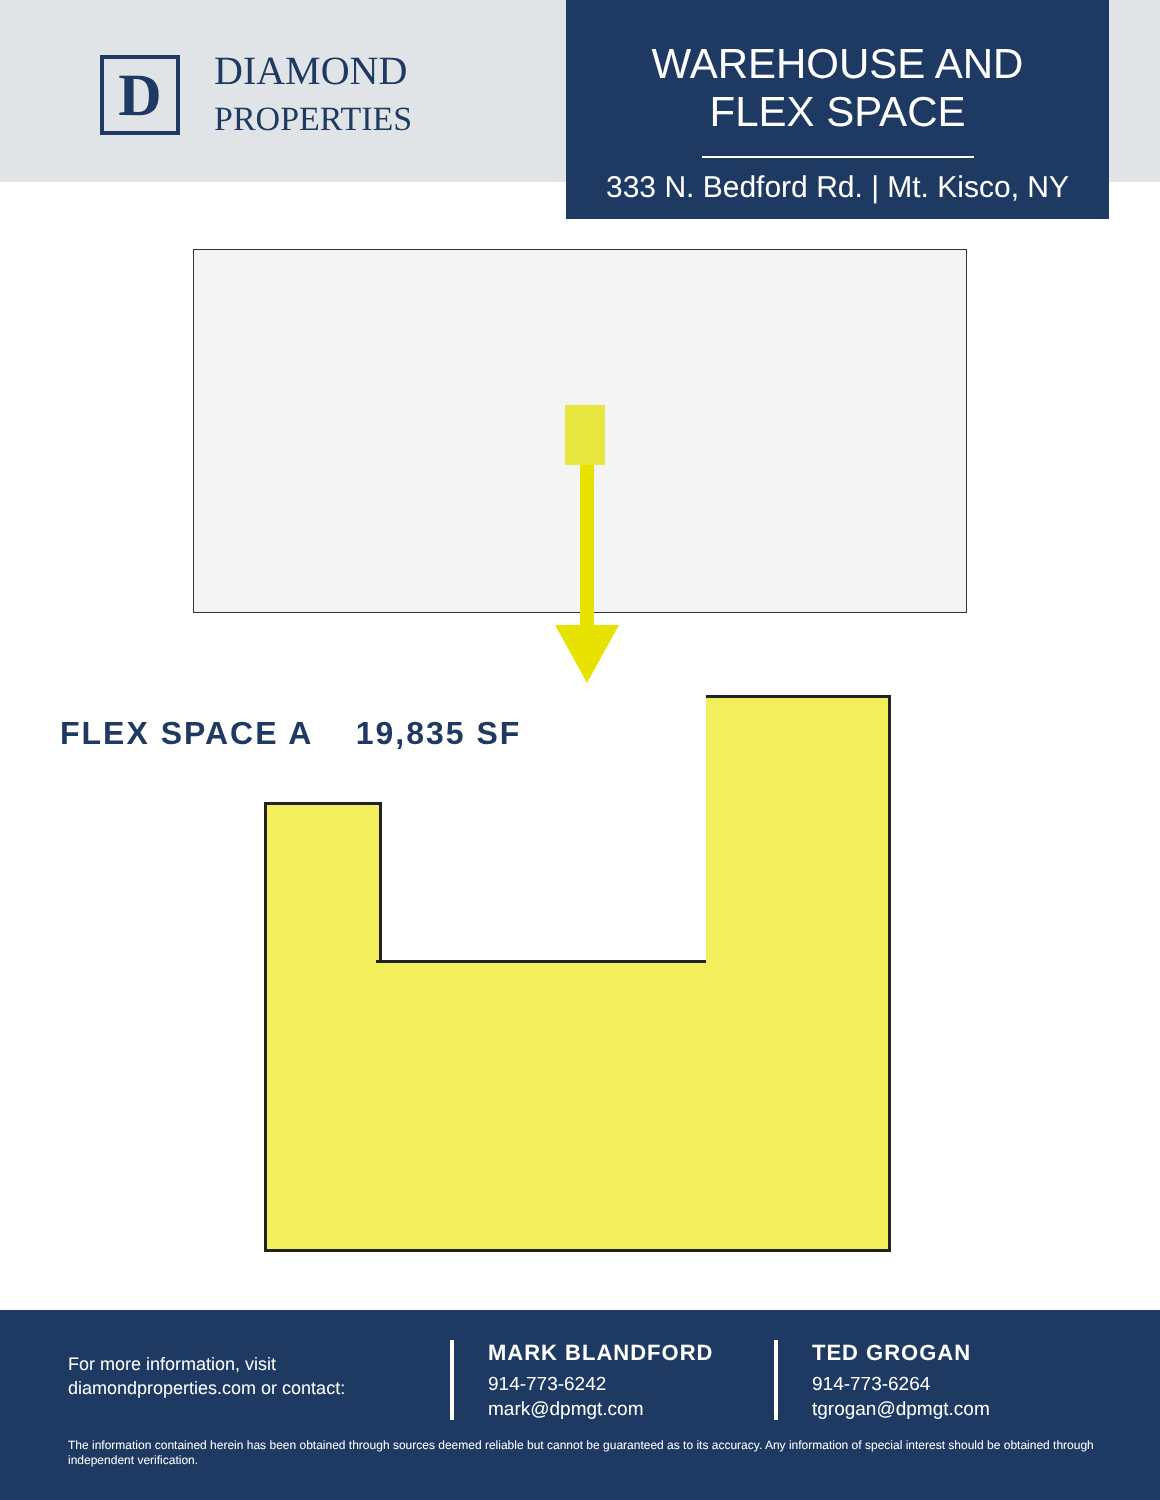D
DIAMOND
PROPERTIES
WAREHOUSE AND
FLEX SPACE
333 N. Bedford Rd. | Mt. Kisco, NY
FLEX SPACE A 19,835 SF
For more information, visit
diamondproperties.com or contact:
MARK BLANDFORD
914-773-6242
mark@dpmgt.com
TED GROGAN
914-773-6264
tgrogan@dpmgt.com
The information contained herein has been obtained through sources deemed reliable but cannot be guaranteed as to its accuracy. Any information of special interest should be obtained through independent verification.